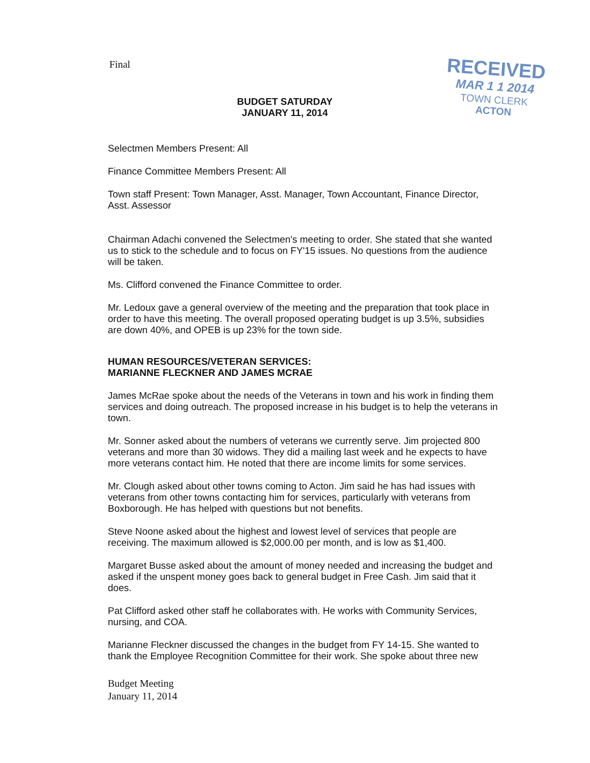Final
RECEIVED
MAR 1 1 2014
TOWN CLERK
ACTON
BUDGET SATURDAY
JANUARY 11, 2014
Selectmen Members Present: All
Finance Committee Members Present: All
Town staff Present: Town Manager, Asst. Manager, Town Accountant, Finance Director, Asst. Assessor
Chairman Adachi convened the Selectmen's meeting to order. She stated that she wanted us to stick to the schedule and to focus on FY'15 issues. No questions from the audience will be taken.
Ms. Clifford convened the Finance Committee to order.
Mr. Ledoux gave a general overview of the meeting and the preparation that took place in order to have this meeting. The overall proposed operating budget is up 3.5%, subsidies are down 40%, and OPEB is up 23% for the town side.
HUMAN RESOURCES/VETERAN SERVICES:
MARIANNE FLECKNER AND JAMES MCRAE
James McRae spoke about the needs of the Veterans in town and his work in finding them services and doing outreach. The proposed increase in his budget is to help the veterans in town.
Mr. Sonner asked about the numbers of veterans we currently serve. Jim projected 800 veterans and more than 30 widows. They did a mailing last week and he expects to have more veterans contact him. He noted that there are income limits for some services.
Mr. Clough asked about other towns coming to Acton. Jim said he has had issues with veterans from other towns contacting him for services, particularly with veterans from Boxborough. He has helped with questions but not benefits.
Steve Noone asked about the highest and lowest level of services that people are receiving. The maximum allowed is $2,000.00 per month, and is low as $1,400.
Margaret Busse asked about the amount of money needed and increasing the budget and asked if the unspent money goes back to general budget in Free Cash. Jim said that it does.
Pat Clifford asked other staff he collaborates with. He works with Community Services, nursing, and COA.
Marianne Fleckner discussed the changes in the budget from FY 14-15. She wanted to thank the Employee Recognition Committee for their work. She spoke about three new
Budget Meeting
January 11, 2014